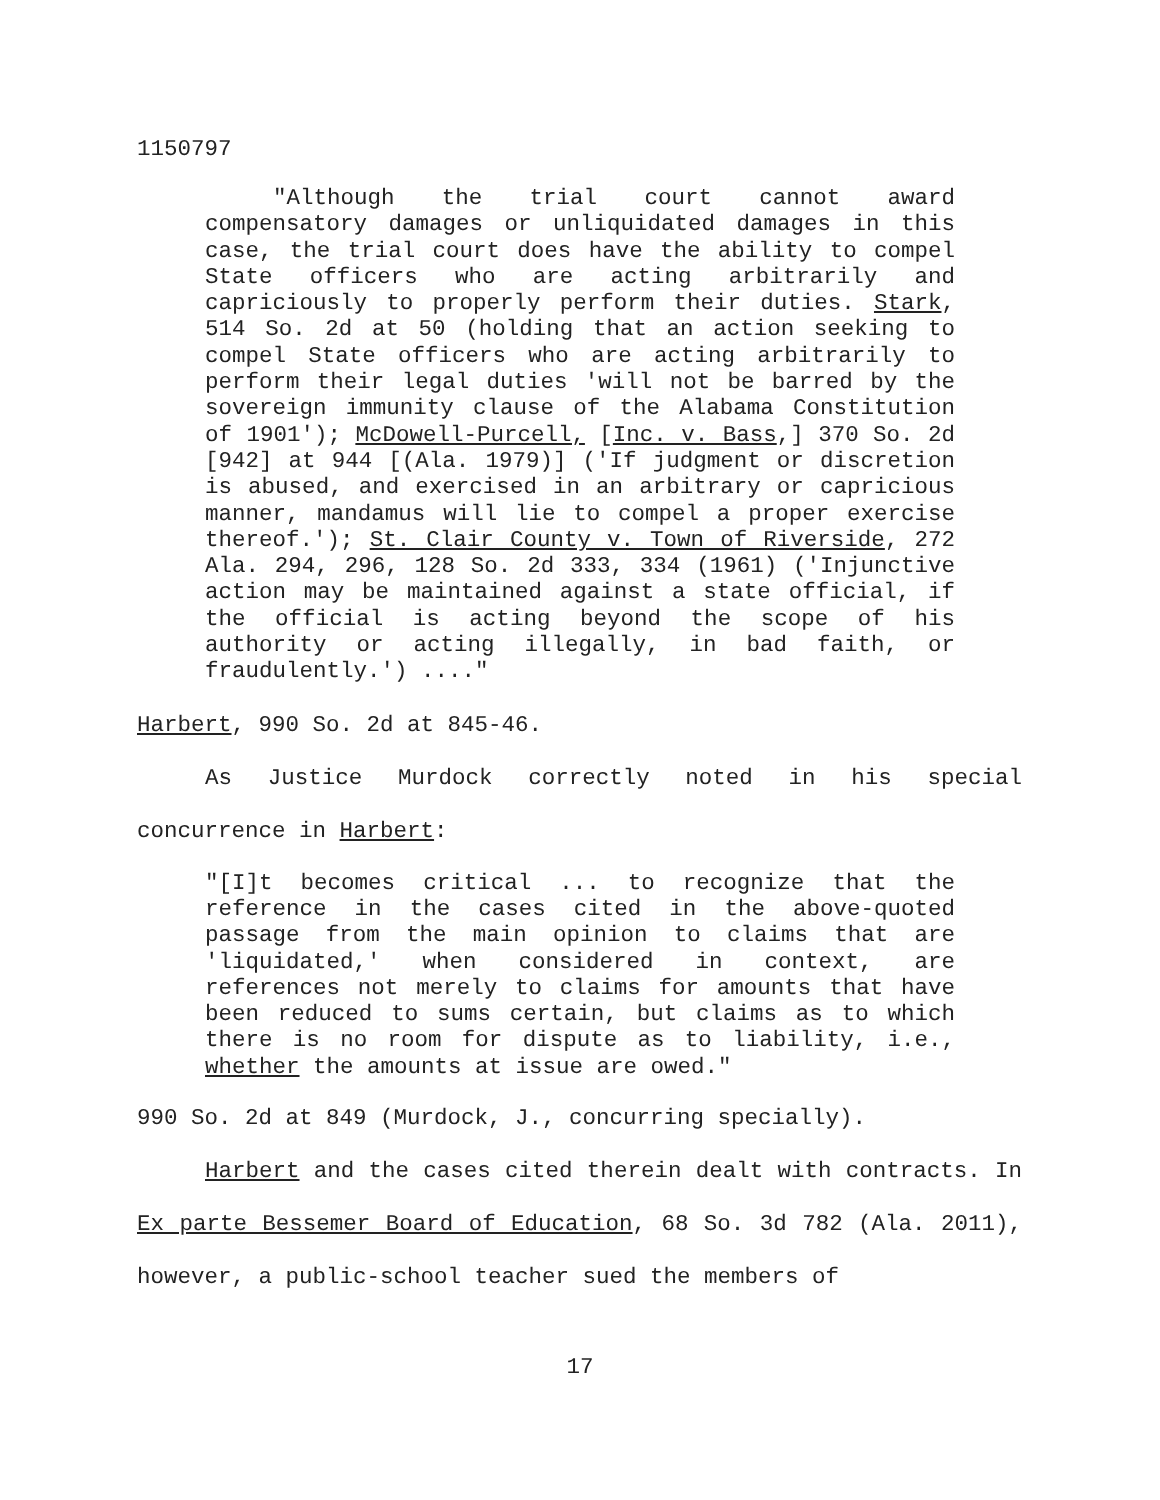1150797
"Although the trial court cannot award compensatory damages or unliquidated damages in this case, the trial court does have the ability to compel State officers who are acting arbitrarily and capriciously to properly perform their duties. Stark, 514 So. 2d at 50 (holding that an action seeking to compel State officers who are acting arbitrarily to perform their legal duties 'will not be barred by the sovereign immunity clause of the Alabama Constitution of 1901'); McDowell-Purcell, [Inc. v. Bass,] 370 So. 2d [942] at 944 [(Ala. 1979)] ('If judgment or discretion is abused, and exercised in an arbitrary or capricious manner, mandamus will lie to compel a proper exercise thereof.'); St. Clair County v. Town of Riverside, 272 Ala. 294, 296, 128 So. 2d 333, 334 (1961) ('Injunctive action may be maintained against a state official, if the official is acting beyond the scope of his authority or acting illegally, in bad faith, or fraudulently.') ...."
Harbert, 990 So. 2d at 845-46.
As Justice Murdock correctly noted in his special concurrence in Harbert:
"[I]t becomes critical ... to recognize that the reference in the cases cited in the above-quoted passage from the main opinion to claims that are 'liquidated,' when considered in context, are references not merely to claims for amounts that have been reduced to sums certain, but claims as to which there is no room for dispute as to liability, i.e., whether the amounts at issue are owed."
990 So. 2d at 849 (Murdock, J., concurring specially).
Harbert and the cases cited therein dealt with contracts. In Ex parte Bessemer Board of Education, 68 So. 3d 782 (Ala. 2011), however, a public-school teacher sued the members of
17